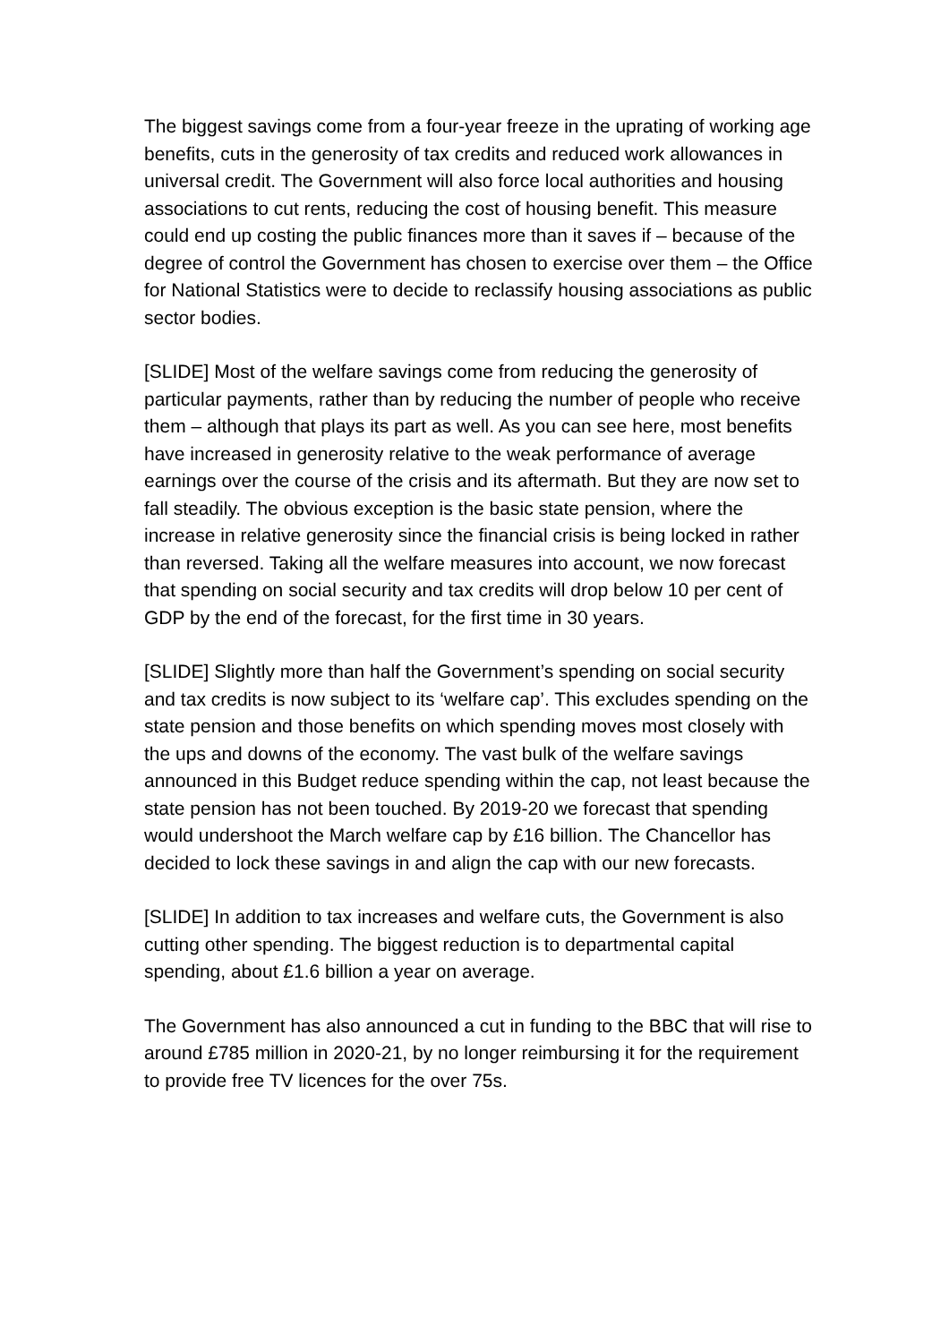The biggest savings come from a four-year freeze in the uprating of working age benefits, cuts in the generosity of tax credits and reduced work allowances in universal credit. The Government will also force local authorities and housing associations to cut rents, reducing the cost of housing benefit. This measure could end up costing the public finances more than it saves if – because of the degree of control the Government has chosen to exercise over them – the Office for National Statistics were to decide to reclassify housing associations as public sector bodies.
[SLIDE] Most of the welfare savings come from reducing the generosity of particular payments, rather than by reducing the number of people who receive them – although that plays its part as well. As you can see here, most benefits have increased in generosity relative to the weak performance of average earnings over the course of the crisis and its aftermath. But they are now set to fall steadily. The obvious exception is the basic state pension, where the increase in relative generosity since the financial crisis is being locked in rather than reversed. Taking all the welfare measures into account, we now forecast that spending on social security and tax credits will drop below 10 per cent of GDP by the end of the forecast, for the first time in 30 years.
[SLIDE] Slightly more than half the Government’s spending on social security and tax credits is now subject to its ‘welfare cap’. This excludes spending on the state pension and those benefits on which spending moves most closely with the ups and downs of the economy. The vast bulk of the welfare savings announced in this Budget reduce spending within the cap, not least because the state pension has not been touched. By 2019-20 we forecast that spending would undershoot the March welfare cap by £16 billion. The Chancellor has decided to lock these savings in and align the cap with our new forecasts.
[SLIDE] In addition to tax increases and welfare cuts, the Government is also cutting other spending. The biggest reduction is to departmental capital spending, about £1.6 billion a year on average.
The Government has also announced a cut in funding to the BBC that will rise to around £785 million in 2020-21, by no longer reimbursing it for the requirement to provide free TV licences for the over 75s.